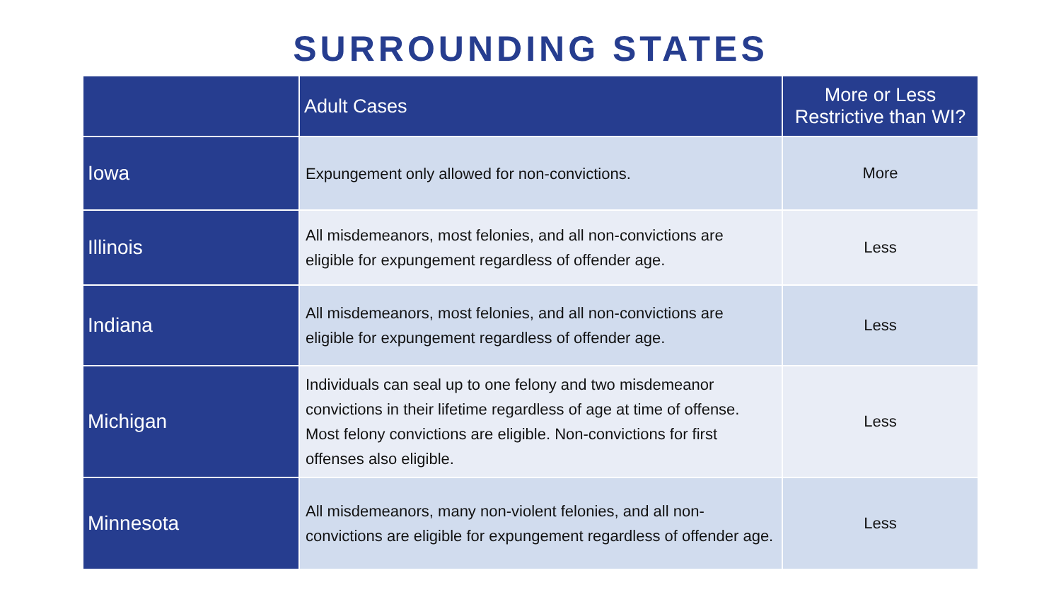SURROUNDING STATES
| | Adult Cases | More or Less Restrictive than WI? |
| --- | --- | --- |
| Iowa | Expungement only allowed for non-convictions. | More |
| Illinois | All misdemeanors, most felonies, and all non-convictions are eligible for expungement regardless of offender age. | Less |
| Indiana | All misdemeanors, most felonies, and all non-convictions are eligible for expungement regardless of offender age. | Less |
| Michigan | Individuals can seal up to one felony and two misdemeanor convictions in their lifetime regardless of age at time of offense. Most felony convictions are eligible. Non-convictions for first offenses also eligible. | Less |
| Minnesota | All misdemeanors, many non-violent felonies, and all non-convictions are eligible for expungement regardless of offender age. | Less |